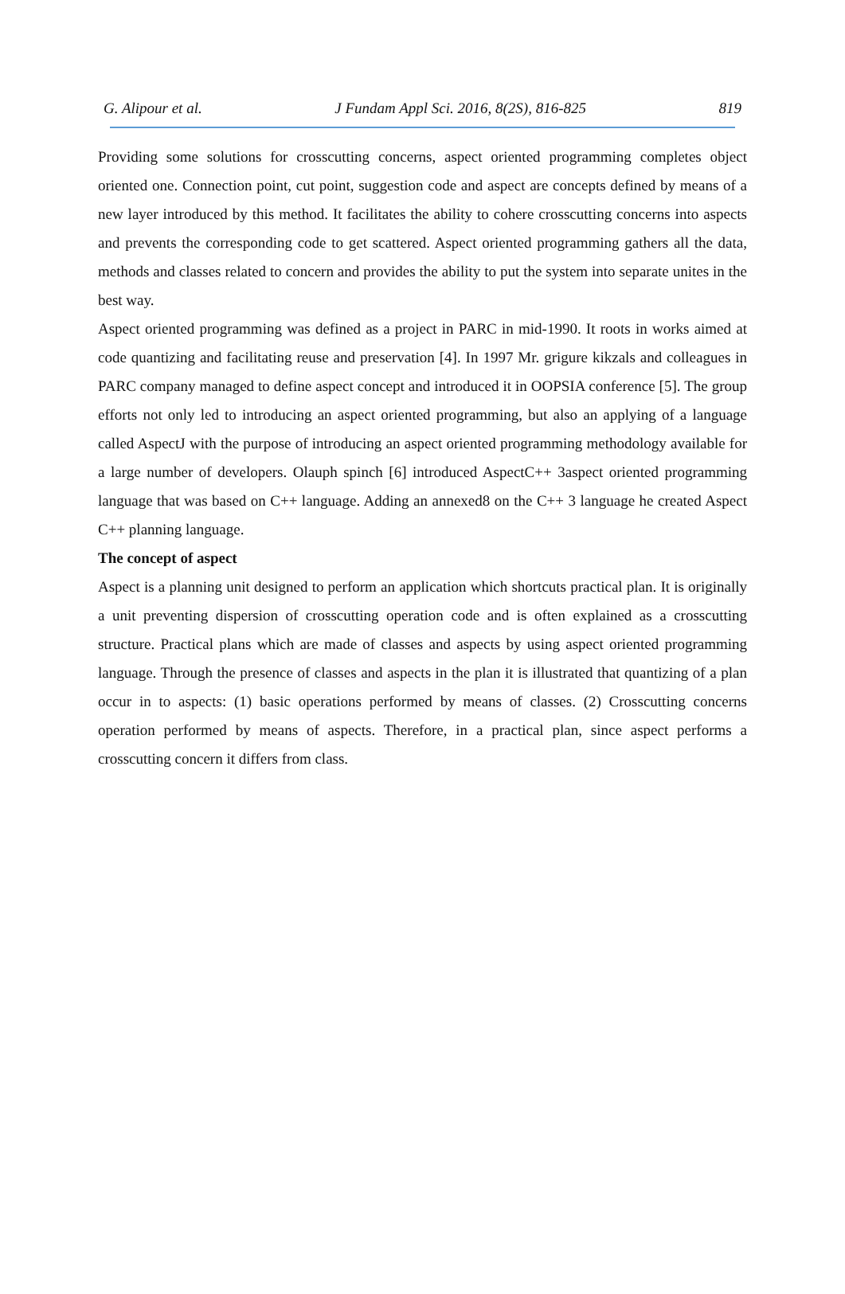G. Alipour et al. J Fundam Appl Sci. 2016, 8(2S), 816-825 819
Providing some solutions for crosscutting concerns, aspect oriented programming completes object oriented one. Connection point, cut point, suggestion code and aspect are concepts defined by means of a new layer introduced by this method. It facilitates the ability to cohere crosscutting concerns into aspects and prevents the corresponding code to get scattered. Aspect oriented programming gathers all the data, methods and classes related to concern and provides the ability to put the system into separate unites in the best way.
Aspect oriented programming was defined as a project in PARC in mid-1990. It roots in works aimed at code quantizing and facilitating reuse and preservation [4]. In 1997 Mr. grigure kikzals and colleagues in PARC company managed to define aspect concept and introduced it in OOPSIA conference [5]. The group efforts not only led to introducing an aspect oriented programming, but also an applying of a language called AspectJ with the purpose of introducing an aspect oriented programming methodology available for a large number of developers. Olauph spinch [6] introduced AspectC++ 3aspect oriented programming language that was based on C++ language. Adding an annexed8 on the C++ 3 language he created Aspect C++ planning language.
The concept of aspect
Aspect is a planning unit designed to perform an application which shortcuts practical plan. It is originally a unit preventing dispersion of crosscutting operation code and is often explained as a crosscutting structure. Practical plans which are made of classes and aspects by using aspect oriented programming language. Through the presence of classes and aspects in the plan it is illustrated that quantizing of a plan occur in to aspects: (1) basic operations performed by means of classes. (2) Crosscutting concerns operation performed by means of aspects. Therefore, in a practical plan, since aspect performs a crosscutting concern it differs from class.